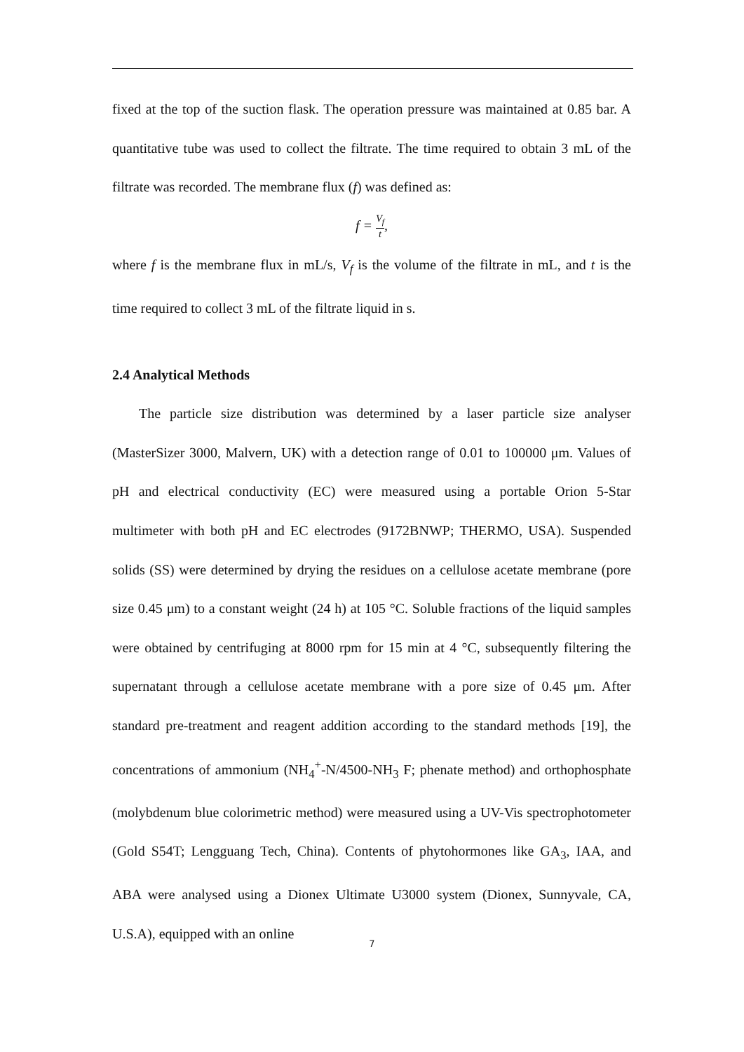fixed at the top of the suction flask. The operation pressure was maintained at 0.85 bar. A quantitative tube was used to collect the filtrate. The time required to obtain 3 mL of the filtrate was recorded. The membrane flux (f) was defined as:
f = V<sub>f</sub> t,
where f is the membrane flux in mL/s, V<sub>f</sub> is the volume of the filtrate in mL, and t is the time required to collect 3 mL of the filtrate liquid in s.
2.4 Analytical Methods
The particle size distribution was determined by a laser particle size analyser (MasterSizer 3000, Malvern, UK) with a detection range of 0.01 to 100000 μm. Values of pH and electrical conductivity (EC) were measured using a portable Orion 5-Star multimeter with both pH and EC electrodes (9172BNWP; THERMO, USA). Suspended solids (SS) were determined by drying the residues on a cellulose acetate membrane (pore size 0.45 μm) to a constant weight (24 h) at 105 °C. Soluble fractions of the liquid samples were obtained by centrifuging at 8000 rpm for 15 min at 4 °C, subsequently filtering the supernatant through a cellulose acetate membrane with a pore size of 0.45 μm. After standard pre-treatment and reagent addition according to the standard methods [19], the concentrations of ammonium (NH<sub>4</sub><sup>+</sup>-N/4500-NH<sub>3</sub> F; phenate method) and orthophosphate (molybdenum blue colorimetric method) were measured using a UV-Vis spectrophotometer (Gold S54T; Lengguang Tech, China). Contents of phytohormones like GA<sub>3</sub>, IAA, and ABA were analysed using a Dionex Ultimate U3000 system (Dionex, Sunnyvale, CA, U.S.A), equipped with an online
7